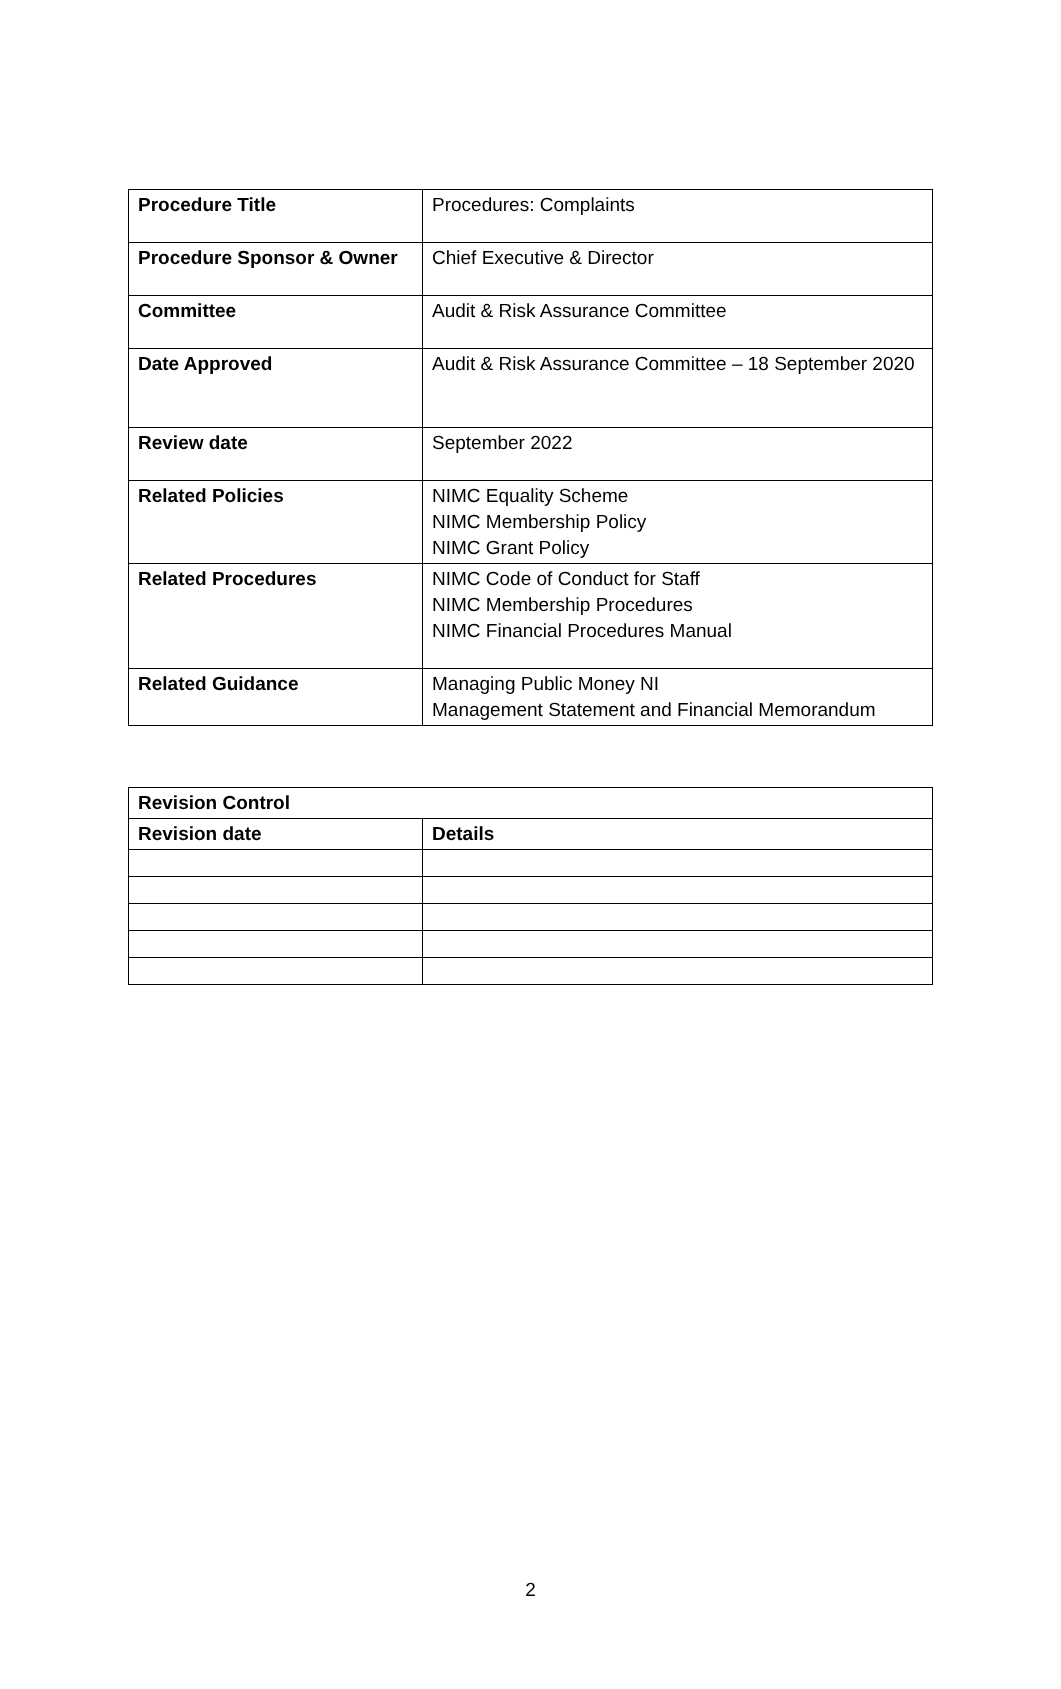| Procedure Title | Procedures: Complaints |
| Procedure Sponsor & Owner | Chief Executive & Director |
| Committee | Audit & Risk Assurance Committee |
| Date Approved | Audit & Risk Assurance Committee – 18 September 2020 |
| Review date | September 2022 |
| Related Policies | NIMC Equality Scheme NIMC Membership Policy NIMC Grant Policy |
| Related Procedures | NIMC Code of Conduct for Staff NIMC Membership Procedures NIMC Financial Procedures Manual |
| Related Guidance | Managing Public Money NI Management Statement and Financial Memorandum |
| Revision Control | |
| --- | --- |
| Revision date | Details |
2